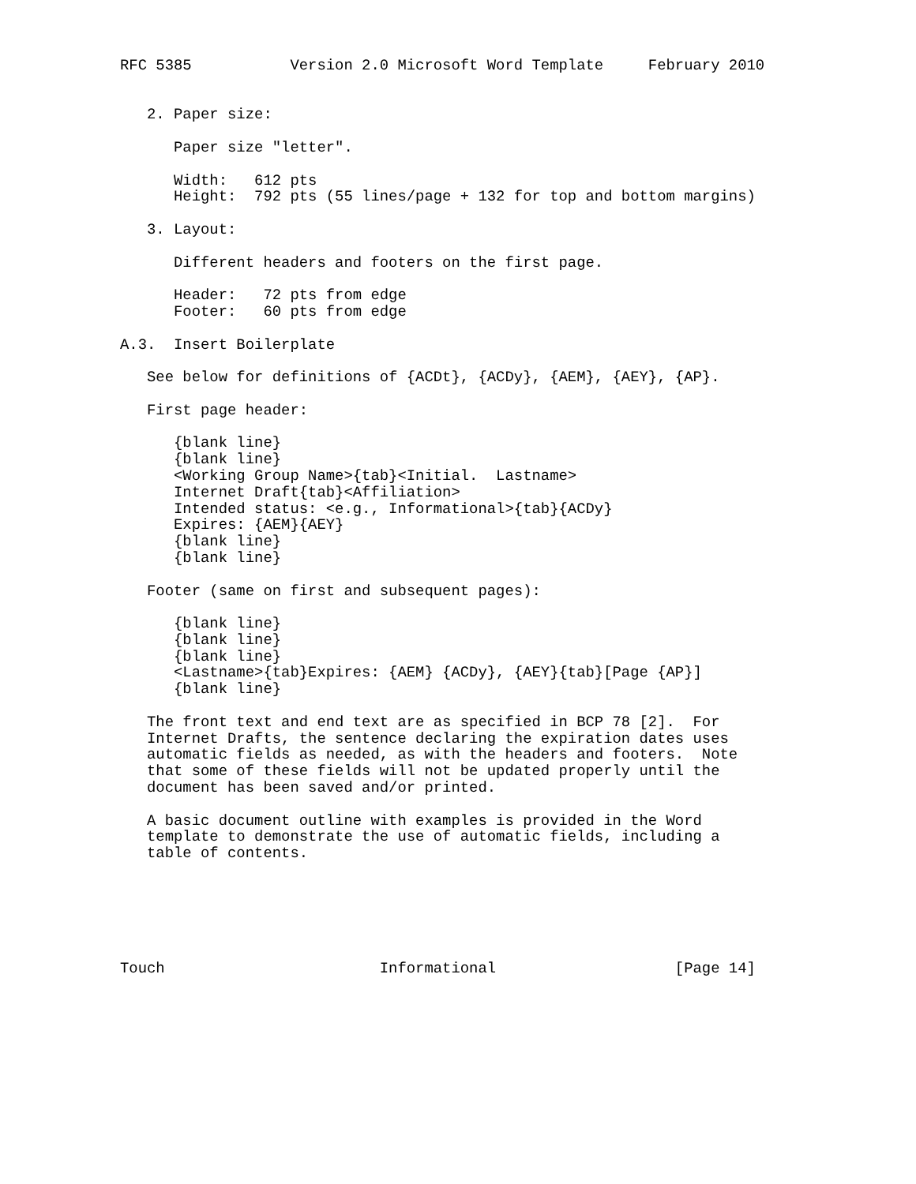RFC 5385           Version 2.0 Microsoft Word Template     February 2010


   2. Paper size:

      Paper size "letter".

      Width:   612 pts
      Height:  792 pts (55 lines/page + 132 for top and bottom margins)

   3. Layout:

      Different headers and footers on the first page.

      Header:   72 pts from edge
      Footer:   60 pts from edge

A.3.  Insert Boilerplate

   See below for definitions of {ACDt}, {ACDy}, {AEM}, {AEY}, {AP}.

   First page header:

      {blank line}
      {blank line}
      <Working Group Name>{tab}<Initial.  Lastname>
      Internet Draft{tab}<Affiliation>
      Intended status: <e.g., Informational>{tab}{ACDy}
      Expires: {AEM}{AEY}
      {blank line}
      {blank line}

   Footer (same on first and subsequent pages):

      {blank line}
      {blank line}
      {blank line}
      <Lastname>{tab}Expires: {AEM} {ACDy}, {AEY}{tab}[Page {AP}]
      {blank line}

   The front text and end text are as specified in BCP 78 [2].  For
   Internet Drafts, the sentence declaring the expiration dates uses
   automatic fields as needed, as with the headers and footers.  Note
   that some of these fields will not be updated properly until the
   document has been saved and/or printed.

   A basic document outline with examples is provided in the Word
   template to demonstrate the use of automatic fields, including a
   table of contents.






Touch                        Informational                    [Page 14]